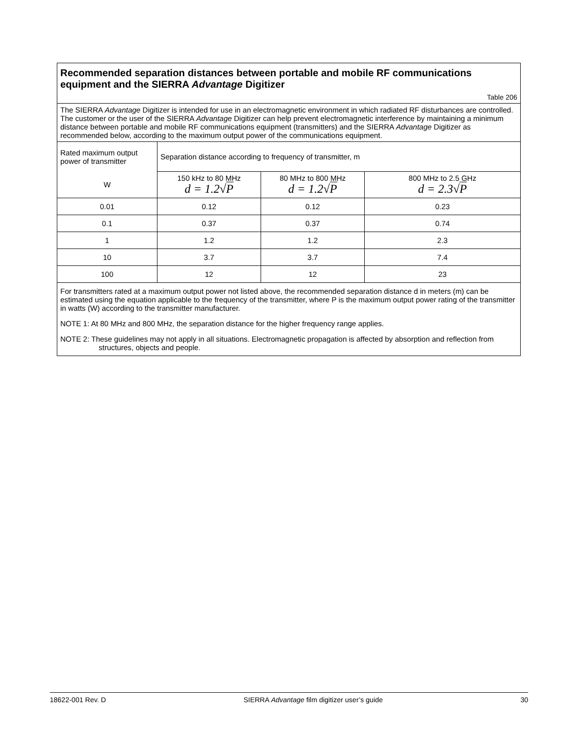| Recommended separation distances between portable and mobile RF communications equipment and the SIERRA Advantage Digitizer Table 206 | | | |
| The SIERRA Advantage Digitizer is intended for use in an electromagnetic environment in which radiated RF disturbances are controlled. The customer or the user of the SIERRA Advantage Digitizer can help prevent electromagnetic interference by maintaining a minimum distance between portable and mobile RF communications equipment (transmitters) and the SIERRA Advantage Digitizer as recommended below, according to the maximum output power of the communications equipment. | | | |
| Rated maximum output power of transmitter | Separation distance according to frequency of transmitter, m | | |
| W | 150 kHz to 80 MHz d = 1.2√ P | 80 MHz to 800 MHz d = 1.2√ P | 800 MHz to 2.5 GHz d = 2.3√ P |
| 0.01 | 0.12 | 0.12 | 0.23 |
| 0.1 | 0.37 | 0.37 | 0.74 |
| 1 | 1.2 | 1.2 | 2.3 |
| 10 | 3.7 | 3.7 | 7.4 |
| 100 | 12 | 12 | 23 |
| For transmitters rated at a maximum output power not listed above, the recommended separation distance d in meters (m) can be estimated using the equation applicable to the frequency of the transmitter, where P is the maximum output power rating of the transmitter in watts (W) according to the transmitter manufacturer. NOTE 1: At 80 MHz and 800 MHz, the separation distance for the higher frequency range applies. NOTE 2: These guidelines may not apply in all situations. Electromagnetic propagation is affected by absorption and reflection from structures, objects and people. | | | |
18622-001 Rev. D SIERRA Advantage film digitizer user’s guide 30